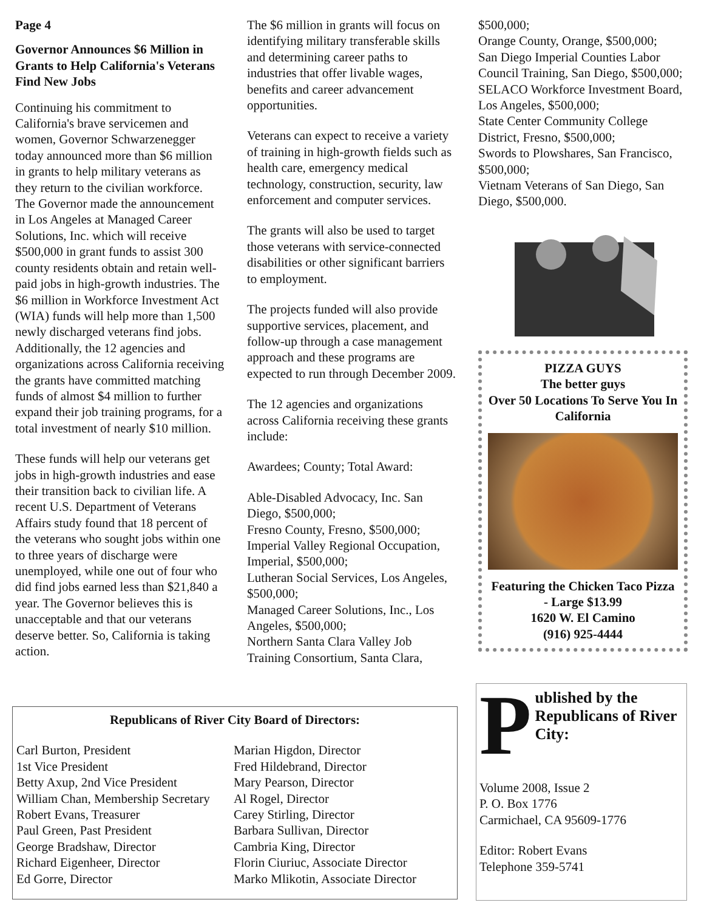Page 4
Governor Announces $6 Million in Grants to Help California's Veterans Find New Jobs
Continuing his commitment to California's brave servicemen and women, Governor Schwarzenegger today announced more than $6 million in grants to help military veterans as they return to the civilian workforce. The Governor made the announcement in Los Angeles at Managed Career Solutions, Inc. which will receive $500,000 in grant funds to assist 300 county residents obtain and retain well-paid jobs in high-growth industries. The $6 million in Workforce Investment Act (WIA) funds will help more than 1,500 newly discharged veterans find jobs. Additionally, the 12 agencies and organizations across California receiving the grants have committed matching funds of almost $4 million to further expand their job training programs, for a total investment of nearly $10 million.
These funds will help our veterans get jobs in high-growth industries and ease their transition back to civilian life. A recent U.S. Department of Veterans Affairs study found that 18 percent of the veterans who sought jobs within one to three years of discharge were unemployed, while one out of four who did find jobs earned less than $21,840 a year. The Governor believes this is unacceptable and that our veterans deserve better. So, California is taking action.
The $6 million in grants will focus on identifying military transferable skills and determining career paths to industries that offer livable wages, benefits and career advancement opportunities.
Veterans can expect to receive a variety of training in high-growth fields such as health care, emergency medical technology, construction, security, law enforcement and computer services.
The grants will also be used to target those veterans with service-connected disabilities or other significant barriers to employment.
The projects funded will also provide supportive services, placement, and follow-up through a case management approach and these programs are expected to run through December 2009.
The 12 agencies and organizations across California receiving these grants include:
Awardees; County; Total Award:
Able-Disabled Advocacy, Inc. San Diego, $500,000;
Fresno County, Fresno, $500,000;
Imperial Valley Regional Occupation, Imperial, $500,000;
Lutheran Social Services, Los Angeles, $500,000;
Managed Career Solutions, Inc., Los Angeles, $500,000;
Northern Santa Clara Valley Job Training Consortium, Santa Clara,
$500,000;
Orange County, Orange, $500,000;
San Diego Imperial Counties Labor Council Training, San Diego, $500,000;
SELACO Workforce Investment Board, Los Angeles, $500,000;
State Center Community College District, Fresno, $500,000;
Swords to Plowshares, San Francisco, $500,000;
Vietnam Veterans of San Diego, San Diego, $500,000.
PIZZA GUYS
The better guys
Over 50 Locations To Serve You In California
Featuring the Chicken Taco Pizza - Large $13.99
1620 W. El Camino
(916) 925-4444
Republicans of River City Board of Directors:
Carl Burton, President
1st Vice President
Betty Axup, 2nd Vice President
William Chan, Membership Secretary
Robert Evans, Treasurer
Paul Green, Past President
George Bradshaw, Director
Richard Eigenheer, Director
Ed Gorre, Director
Marian Higdon, Director
Fred Hildebrand, Director
Mary Pearson, Director
Al Rogel, Director
Carey Stirling, Director
Barbara Sullivan, Director
Cambria King, Director
Florin Ciuriuc, Associate Director
Marko Mlikotin, Associate Director
Published by the Republicans of River City:
Volume 2008, Issue 2
P. O. Box 1776
Carmichael, CA 95609-1776
Editor: Robert Evans
Telephone 359-5741